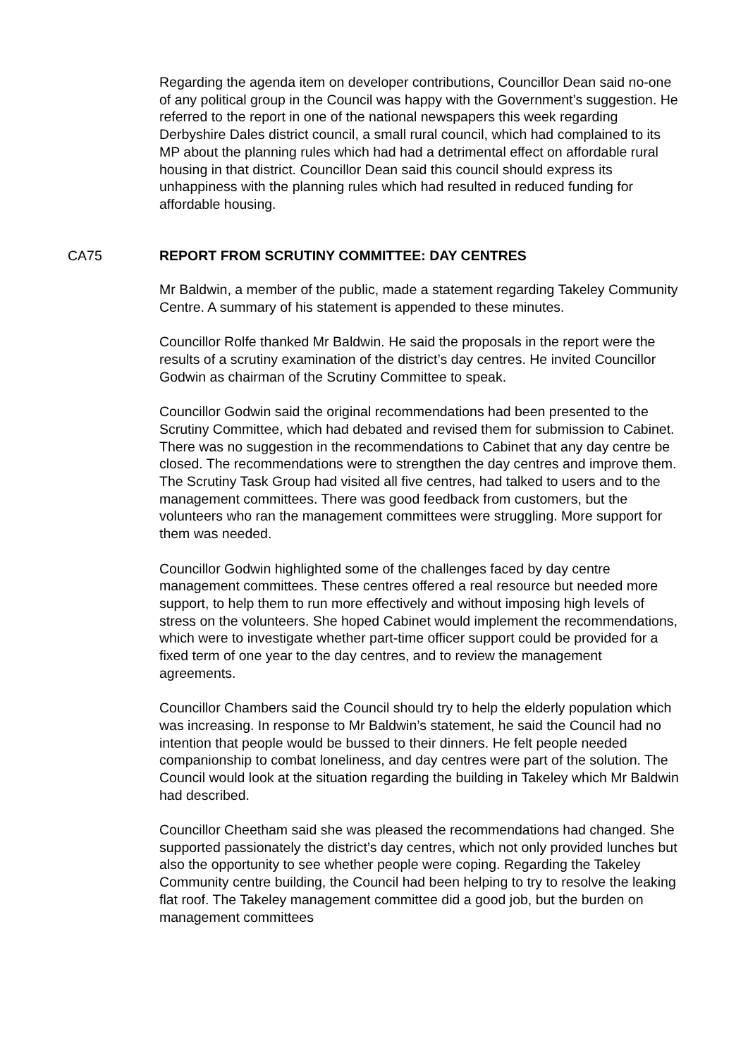Regarding the agenda item on developer contributions, Councillor Dean said no-one of any political group in the Council was happy with the Government’s suggestion. He referred to the report in one of the national newspapers this week regarding Derbyshire Dales district council, a small rural council, which had complained to its MP about the planning rules which had had a detrimental effect on affordable rural housing in that district. Councillor Dean said this council should express its unhappiness with the planning rules which had resulted in reduced funding for affordable housing.
CA75 REPORT FROM SCRUTINY COMMITTEE: DAY CENTRES
Mr Baldwin, a member of the public, made a statement regarding Takeley Community Centre. A summary of his statement is appended to these minutes.
Councillor Rolfe thanked Mr Baldwin. He said the proposals in the report were the results of a scrutiny examination of the district’s day centres. He invited Councillor Godwin as chairman of the Scrutiny Committee to speak.
Councillor Godwin said the original recommendations had been presented to the Scrutiny Committee, which had debated and revised them for submission to Cabinet. There was no suggestion in the recommendations to Cabinet that any day centre be closed. The recommendations were to strengthen the day centres and improve them. The Scrutiny Task Group had visited all five centres, had talked to users and to the management committees. There was good feedback from customers, but the volunteers who ran the management committees were struggling. More support for them was needed.
Councillor Godwin highlighted some of the challenges faced by day centre management committees. These centres offered a real resource but needed more support, to help them to run more effectively and without imposing high levels of stress on the volunteers. She hoped Cabinet would implement the recommendations, which were to investigate whether part-time officer support could be provided for a fixed term of one year to the day centres, and to review the management agreements.
Councillor Chambers said the Council should try to help the elderly population which was increasing. In response to Mr Baldwin’s statement, he said the Council had no intention that people would be bussed to their dinners. He felt people needed companionship to combat loneliness, and day centres were part of the solution. The Council would look at the situation regarding the building in Takeley which Mr Baldwin had described.
Councillor Cheetham said she was pleased the recommendations had changed. She supported passionately the district’s day centres, which not only provided lunches but also the opportunity to see whether people were coping. Regarding the Takeley Community centre building, the Council had been helping to try to resolve the leaking flat roof. The Takeley management committee did a good job, but the burden on management committees